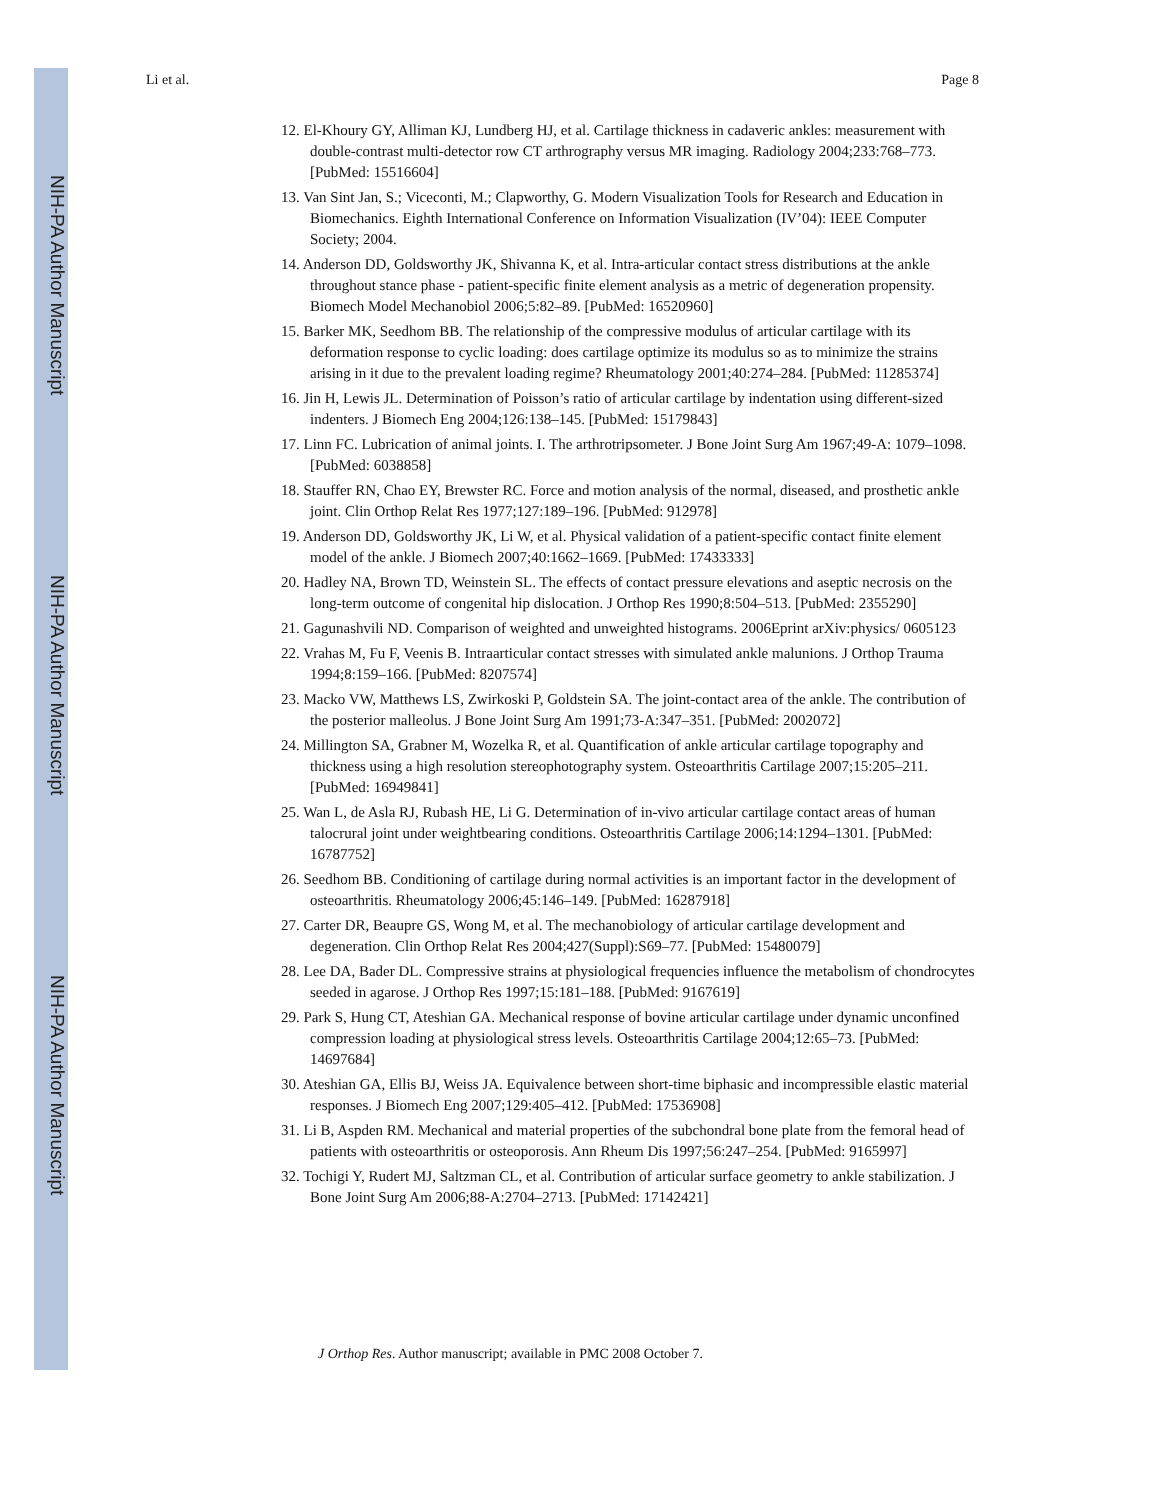NIH-PA Author Manuscript
NIH-PA Author Manuscript
NIH-PA Author Manuscript
Li et al. Page 8
12. El-Khoury GY, Alliman KJ, Lundberg HJ, et al. Cartilage thickness in cadaveric ankles: measurement with double-contrast multi-detector row CT arthrography versus MR imaging. Radiology 2004;233:768–773. [PubMed: 15516604]
13. Van Sint Jan, S.; Viceconti, M.; Clapworthy, G. Modern Visualization Tools for Research and Education in Biomechanics. Eighth International Conference on Information Visualization (IV’04): IEEE Computer Society; 2004.
14. Anderson DD, Goldsworthy JK, Shivanna K, et al. Intra-articular contact stress distributions at the ankle throughout stance phase - patient-specific finite element analysis as a metric of degeneration propensity. Biomech Model Mechanobiol 2006;5:82–89. [PubMed: 16520960]
15. Barker MK, Seedhom BB. The relationship of the compressive modulus of articular cartilage with its deformation response to cyclic loading: does cartilage optimize its modulus so as to minimize the strains arising in it due to the prevalent loading regime? Rheumatology 2001;40:274–284. [PubMed: 11285374]
16. Jin H, Lewis JL. Determination of Poisson’s ratio of articular cartilage by indentation using different-sized indenters. J Biomech Eng 2004;126:138–145. [PubMed: 15179843]
17. Linn FC. Lubrication of animal joints. I. The arthrotripsometer. J Bone Joint Surg Am 1967;49-A: 1079–1098. [PubMed: 6038858]
18. Stauffer RN, Chao EY, Brewster RC. Force and motion analysis of the normal, diseased, and prosthetic ankle joint. Clin Orthop Relat Res 1977;127:189–196. [PubMed: 912978]
19. Anderson DD, Goldsworthy JK, Li W, et al. Physical validation of a patient-specific contact finite element model of the ankle. J Biomech 2007;40:1662–1669. [PubMed: 17433333]
20. Hadley NA, Brown TD, Weinstein SL. The effects of contact pressure elevations and aseptic necrosis on the long-term outcome of congenital hip dislocation. J Orthop Res 1990;8:504–513. [PubMed: 2355290]
21. Gagunashvili ND. Comparison of weighted and unweighted histograms. 2006Eprint arXiv:physics/ 0605123
22. Vrahas M, Fu F, Veenis B. Intraarticular contact stresses with simulated ankle malunions. J Orthop Trauma 1994;8:159–166. [PubMed: 8207574]
23. Macko VW, Matthews LS, Zwirkoski P, Goldstein SA. The joint-contact area of the ankle. The contribution of the posterior malleolus. J Bone Joint Surg Am 1991;73-A:347–351. [PubMed: 2002072]
24. Millington SA, Grabner M, Wozelka R, et al. Quantification of ankle articular cartilage topography and thickness using a high resolution stereophotography system. Osteoarthritis Cartilage 2007;15:205–211. [PubMed: 16949841]
25. Wan L, de Asla RJ, Rubash HE, Li G. Determination of in-vivo articular cartilage contact areas of human talocrural joint under weightbearing conditions. Osteoarthritis Cartilage 2006;14:1294–1301. [PubMed: 16787752]
26. Seedhom BB. Conditioning of cartilage during normal activities is an important factor in the development of osteoarthritis. Rheumatology 2006;45:146–149. [PubMed: 16287918]
27. Carter DR, Beaupre GS, Wong M, et al. The mechanobiology of articular cartilage development and degeneration. Clin Orthop Relat Res 2004;427(Suppl):S69–77. [PubMed: 15480079]
28. Lee DA, Bader DL. Compressive strains at physiological frequencies influence the metabolism of chondrocytes seeded in agarose. J Orthop Res 1997;15:181–188. [PubMed: 9167619]
29. Park S, Hung CT, Ateshian GA. Mechanical response of bovine articular cartilage under dynamic unconfined compression loading at physiological stress levels. Osteoarthritis Cartilage 2004;12:65–73. [PubMed: 14697684]
30. Ateshian GA, Ellis BJ, Weiss JA. Equivalence between short-time biphasic and incompressible elastic material responses. J Biomech Eng 2007;129:405–412. [PubMed: 17536908]
31. Li B, Aspden RM. Mechanical and material properties of the subchondral bone plate from the femoral head of patients with osteoarthritis or osteoporosis. Ann Rheum Dis 1997;56:247–254. [PubMed: 9165997]
32. Tochigi Y, Rudert MJ, Saltzman CL, et al. Contribution of articular surface geometry to ankle stabilization. J Bone Joint Surg Am 2006;88-A:2704–2713. [PubMed: 17142421]
J Orthop Res. Author manuscript; available in PMC 2008 October 7.